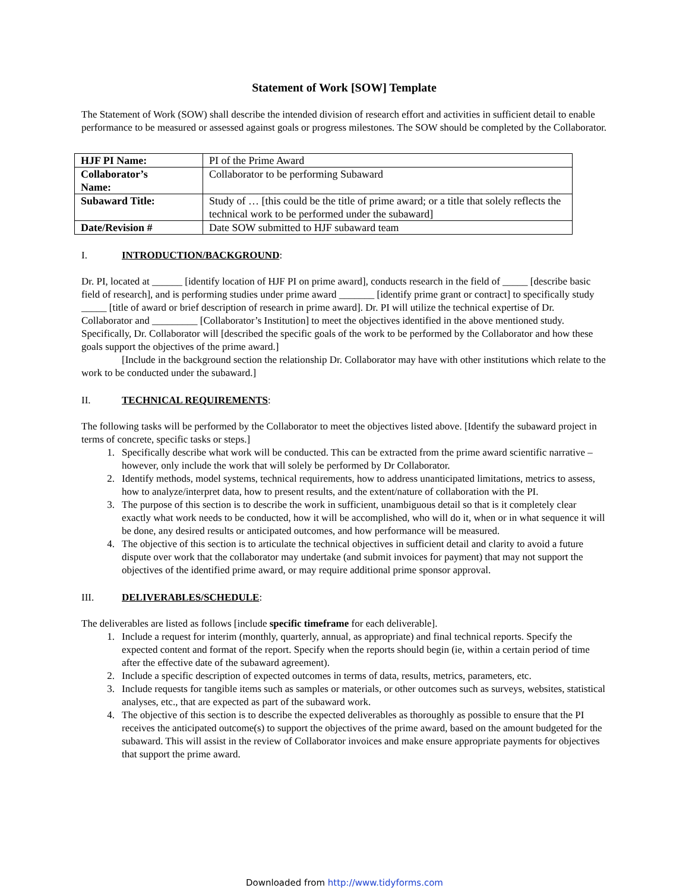Statement of Work [SOW] Template
The Statement of Work (SOW) shall describe the intended division of research effort and activities in sufficient detail to enable performance to be measured or assessed against goals or progress milestones. The SOW should be completed by the Collaborator.
| HJF PI Name: | PI of the Prime Award |
| Collaborator’s Name: | Collaborator to be performing Subaward |
| Subaward Title: | Study of … [this could be the title of prime award; or a title that solely reflects the technical work to be performed under the subaward] |
| Date/Revision # | Date SOW submitted to HJF subaward team |
I. INTRODUCTION/BACKGROUND:
Dr. PI, located at ______ [identify location of HJF PI on prime award], conducts research in the field of _____ [describe basic field of research], and is performing studies under prime award _______ [identify prime grant or contract] to specifically study _____ [title of award or brief description of research in prime award]. Dr. PI will utilize the technical expertise of Dr. Collaborator and _________ [Collaborator’s Institution] to meet the objectives identified in the above mentioned study. Specifically, Dr. Collaborator will [described the specific goals of the work to be performed by the Collaborator and how these goals support the objectives of the prime award.]
[Include in the background section the relationship Dr. Collaborator may have with other institutions which relate to the work to be conducted under the subaward.]
II. TECHNICAL REQUIREMENTS:
The following tasks will be performed by the Collaborator to meet the objectives listed above. [Identify the subaward project in terms of concrete, specific tasks or steps.]
1. Specifically describe what work will be conducted. This can be extracted from the prime award scientific narrative – however, only include the work that will solely be performed by Dr Collaborator.
2. Identify methods, model systems, technical requirements, how to address unanticipated limitations, metrics to assess, how to analyze/interpret data, how to present results, and the extent/nature of collaboration with the PI.
3. The purpose of this section is to describe the work in sufficient, unambiguous detail so that is it completely clear exactly what work needs to be conducted, how it will be accomplished, who will do it, when or in what sequence it will be done, any desired results or anticipated outcomes, and how performance will be measured.
4. The objective of this section is to articulate the technical objectives in sufficient detail and clarity to avoid a future dispute over work that the collaborator may undertake (and submit invoices for payment) that may not support the objectives of the identified prime award, or may require additional prime sponsor approval.
III. DELIVERABLES/SCHEDULE:
The deliverables are listed as follows [include specific timeframe for each deliverable].
1. Include a request for interim (monthly, quarterly, annual, as appropriate) and final technical reports. Specify the expected content and format of the report. Specify when the reports should begin (ie, within a certain period of time after the effective date of the subaward agreement).
2. Include a specific description of expected outcomes in terms of data, results, metrics, parameters, etc.
3. Include requests for tangible items such as samples or materials, or other outcomes such as surveys, websites, statistical analyses, etc., that are expected as part of the subaward work.
4. The objective of this section is to describe the expected deliverables as thoroughly as possible to ensure that the PI receives the anticipated outcome(s) to support the objectives of the prime award, based on the amount budgeted for the subaward. This will assist in the review of Collaborator invoices and make ensure appropriate payments for objectives that support the prime award.
Downloaded from http://www.tidyforms.com